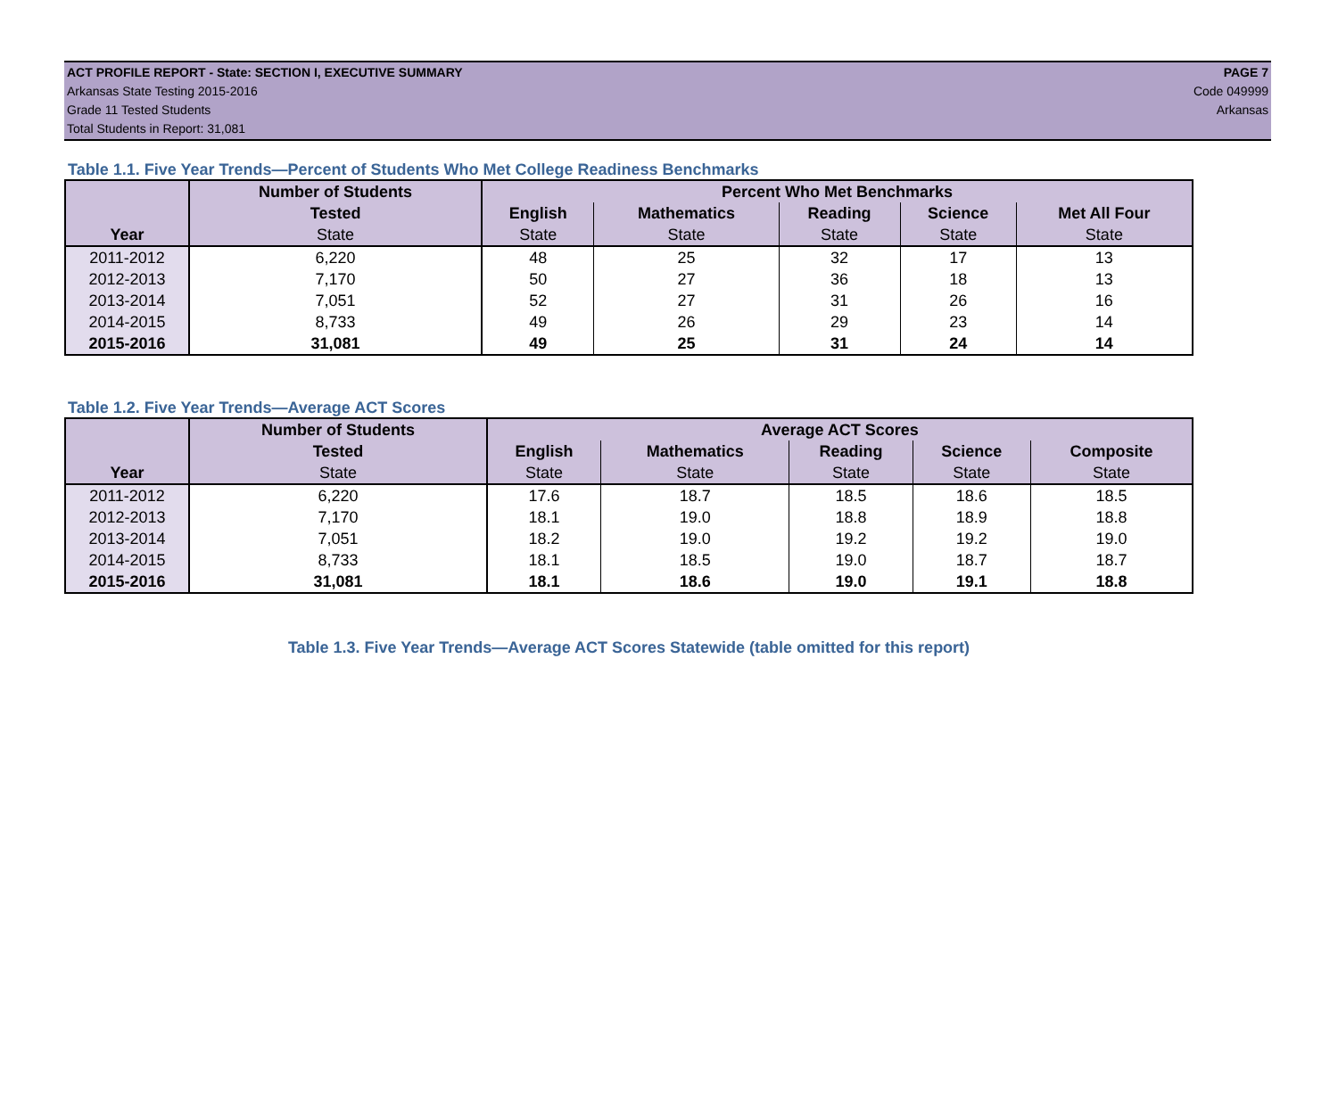ACT PROFILE REPORT - State: SECTION I, EXECUTIVE SUMMARY PAGE 7
Arkansas State Testing 2015-2016 Code 049999
Grade 11 Tested Students Arkansas
Total Students in Report: 31,081
Table 1.1. Five Year Trends—Percent of Students Who Met College Readiness Benchmarks
| | Number of Students | Percent Who Met Benchmarks | | | | |
| --- | --- | --- | --- | --- | --- | --- |
| | Tested | English | Mathematics | Reading | Science | Met All Four |
| Year | State | State | State | State | State | State |
| 2011-2012 | 6,220 | 48 | 25 | 32 | 17 | 13 |
| 2012-2013 | 7,170 | 50 | 27 | 36 | 18 | 13 |
| 2013-2014 | 7,051 | 52 | 27 | 31 | 26 | 16 |
| 2014-2015 | 8,733 | 49 | 26 | 29 | 23 | 14 |
| 2015-2016 | 31,081 | 49 | 25 | 31 | 24 | 14 |
Table 1.2. Five Year Trends—Average ACT Scores
| | Number of Students | Average ACT Scores | | | | |
| --- | --- | --- | --- | --- | --- | --- |
| | Tested | English | Mathematics | Reading | Science | Composite |
| Year | State | State | State | State | State | State |
| 2011-2012 | 6,220 | 17.6 | 18.7 | 18.5 | 18.6 | 18.5 |
| 2012-2013 | 7,170 | 18.1 | 19.0 | 18.8 | 18.9 | 18.8 |
| 2013-2014 | 7,051 | 18.2 | 19.0 | 19.2 | 19.2 | 19.0 |
| 2014-2015 | 8,733 | 18.1 | 18.5 | 19.0 | 18.7 | 18.7 |
| 2015-2016 | 31,081 | 18.1 | 18.6 | 19.0 | 19.1 | 18.8 |
Table 1.3. Five Year Trends—Average ACT Scores Statewide (table omitted for this report)